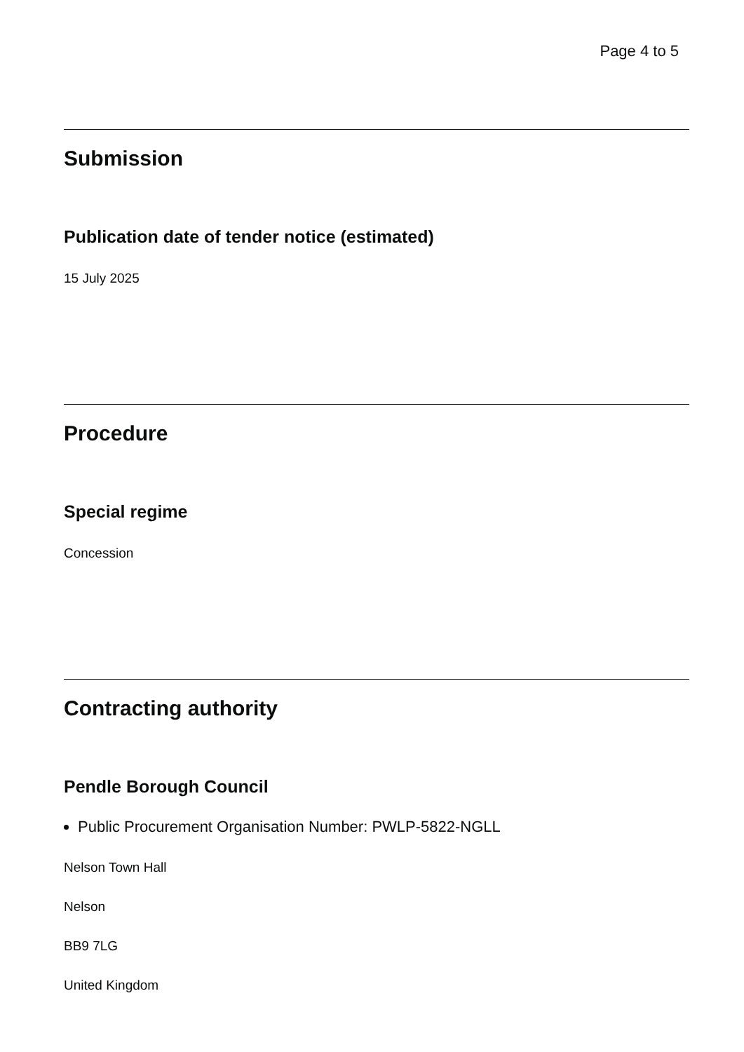Page 4 to 5
Submission
Publication date of tender notice (estimated)
15 July 2025
Procedure
Special regime
Concession
Contracting authority
Pendle Borough Council
Public Procurement Organisation Number: PWLP-5822-NGLL
Nelson Town Hall
Nelson
BB9 7LG
United Kingdom